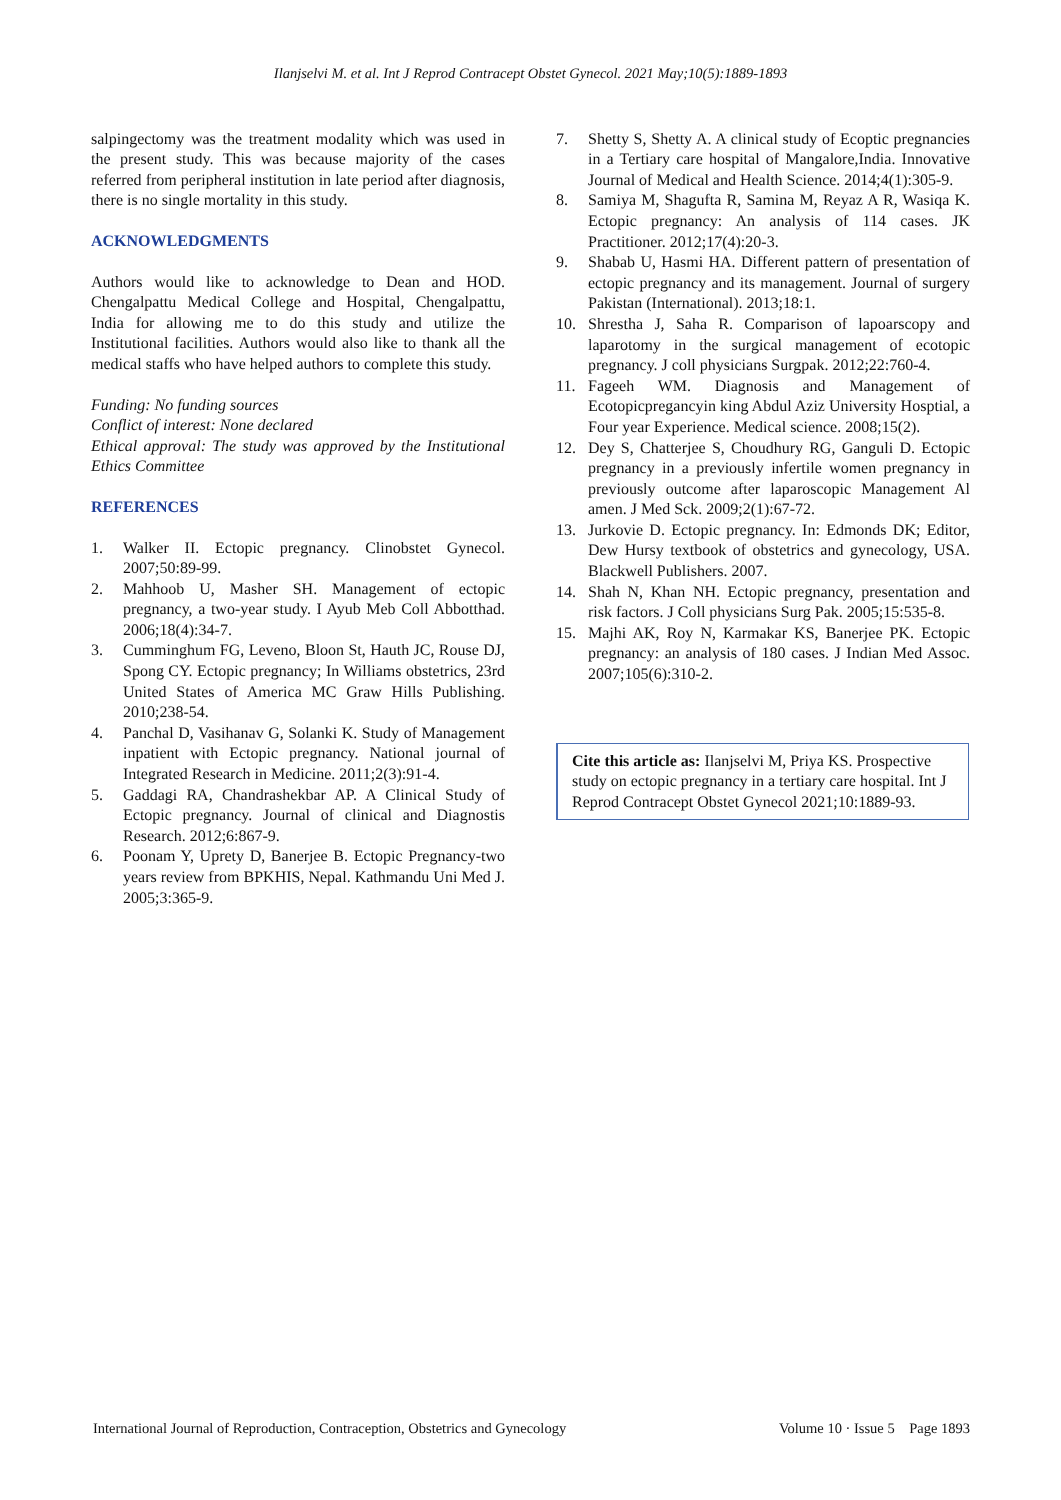Ilanjselvi M. et al. Int J Reprod Contracept Obstet Gynecol. 2021 May;10(5):1889-1893
salpingectomy was the treatment modality which was used in the present study. This was because majority of the cases referred from peripheral institution in late period after diagnosis, there is no single mortality in this study.
ACKNOWLEDGMENTS
Authors would like to acknowledge to Dean and HOD. Chengalpattu Medical College and Hospital, Chengalpattu, India for allowing me to do this study and utilize the Institutional facilities. Authors would also like to thank all the medical staffs who have helped authors to complete this study.
Funding: No funding sources
Conflict of interest: None declared
Ethical approval: The study was approved by the Institutional Ethics Committee
REFERENCES
1. Walker II. Ectopic pregnancy. Clinobstet Gynecol. 2007;50:89-99.
2. Mahhoob U, Masher SH. Management of ectopic pregnancy, a two-year study. I Ayub Meb Coll Abbotthad. 2006;18(4):34-7.
3. Cumminghum FG, Leveno, Bloon St, Hauth JC, Rouse DJ, Spong CY. Ectopic pregnancy; In Williams obstetrics, 23rd United States of America MC Graw Hills Publishing. 2010;238-54.
4. Panchal D, Vasihanav G, Solanki K. Study of Management inpatient with Ectopic pregnancy. National journal of Integrated Research in Medicine. 2011;2(3):91-4.
5. Gaddagi RA, Chandrashekbar AP. A Clinical Study of Ectopic pregnancy. Journal of clinical and Diagnostis Research. 2012;6:867-9.
6. Poonam Y, Uprety D, Banerjee B. Ectopic Pregnancy-two years review from BPKHIS, Nepal. Kathmandu Uni Med J. 2005;3:365-9.
7. Shetty S, Shetty A. A clinical study of Ecoptic pregnancies in a Tertiary care hospital of Mangalore,India. Innovative Journal of Medical and Health Science. 2014;4(1):305-9.
8. Samiya M, Shagufta R, Samina M, Reyaz A R, Wasiqa K. Ectopic pregnancy: An analysis of 114 cases. JK Practitioner. 2012;17(4):20-3.
9. Shabab U, Hasmi HA. Different pattern of presentation of ectopic pregnancy and its management. Journal of surgery Pakistan (International). 2013;18:1.
10. Shrestha J, Saha R. Comparison of lapoarscopy and laparotomy in the surgical management of ecotopic pregnancy. J coll physicians Surgpak. 2012;22:760-4.
11. Fageeh WM. Diagnosis and Management of Ecotopicpregancyin king Abdul Aziz University Hosptial, a Four year Experience. Medical science. 2008;15(2).
12. Dey S, Chatterjee S, Choudhury RG, Ganguli D. Ectopic pregnancy in a previously infertile women pregnancy in previously outcome after laparoscopic Management Al amen. J Med Sck. 2009;2(1):67-72.
13. Jurkovie D. Ectopic pregnancy. In: Edmonds DK; Editor, Dew Hursy textbook of obstetrics and gynecology, USA. Blackwell Publishers. 2007.
14. Shah N, Khan NH. Ectopic pregnancy, presentation and risk factors. J Coll physicians Surg Pak. 2005;15:535-8.
15. Majhi AK, Roy N, Karmakar KS, Banerjee PK. Ectopic pregnancy: an analysis of 180 cases. J Indian Med Assoc. 2007;105(6):310-2.
Cite this article as: Ilanjselvi M, Priya KS. Prospective study on ectopic pregnancy in a tertiary care hospital. Int J Reprod Contracept Obstet Gynecol 2021;10:1889-93.
International Journal of Reproduction, Contraception, Obstetrics and Gynecology Volume 10 · Issue 5 Page 1893